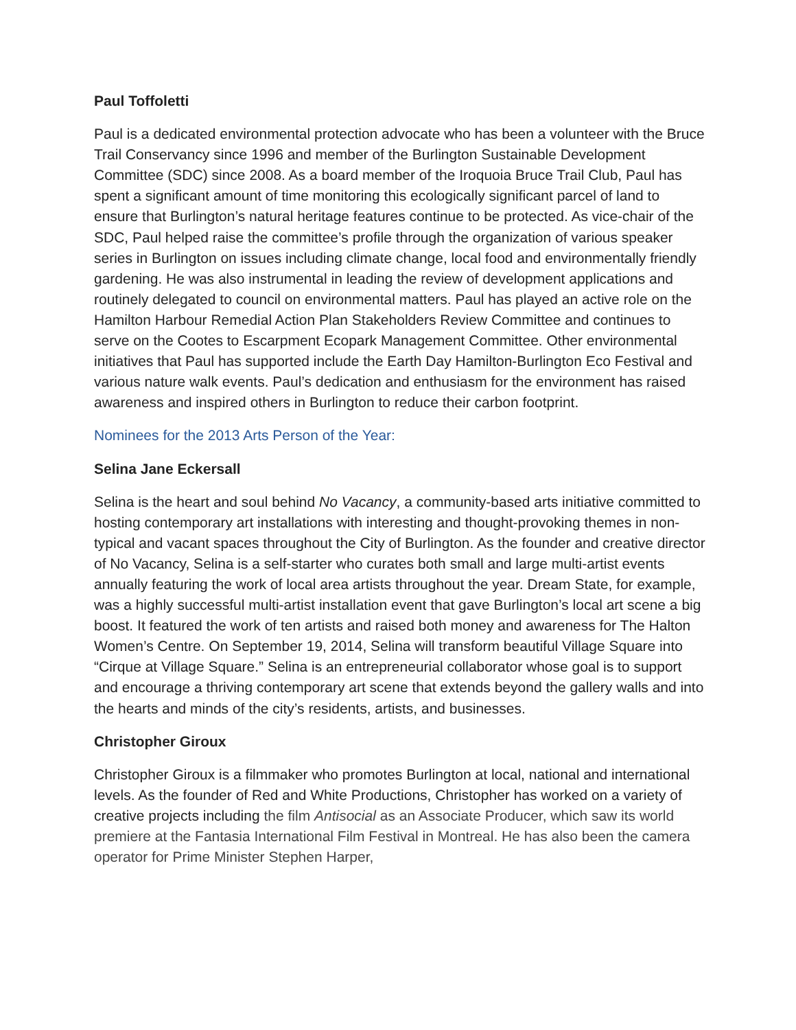Paul Toffoletti
Paul is a dedicated environmental protection advocate who has been a volunteer with the Bruce Trail Conservancy since 1996 and member of the Burlington Sustainable Development Committee (SDC) since 2008. As a board member of the Iroquoia Bruce Trail Club, Paul has spent a significant amount of time monitoring this ecologically significant parcel of land to ensure that Burlington’s natural heritage features continue to be protected. As vice-chair of the SDC, Paul helped raise the committee’s profile through the organization of various speaker series in Burlington on issues including climate change, local food and environmentally friendly gardening. He was also instrumental in leading the review of development applications and routinely delegated to council on environmental matters. Paul has played an active role on the Hamilton Harbour Remedial Action Plan Stakeholders Review Committee and continues to serve on the Cootes to Escarpment Ecopark Management Committee. Other environmental initiatives that Paul has supported include the Earth Day Hamilton-Burlington Eco Festival and various nature walk events. Paul’s dedication and enthusiasm for the environment has raised awareness and inspired others in Burlington to reduce their carbon footprint.
Nominees for the 2013 Arts Person of the Year:
Selina Jane Eckersall
Selina is the heart and soul behind No Vacancy, a community-based arts initiative committed to hosting contemporary art installations with interesting and thought-provoking themes in non-typical and vacant spaces throughout the City of Burlington. As the founder and creative director of No Vacancy, Selina is a self-starter who curates both small and large multi-artist events annually featuring the work of local area artists throughout the year. Dream State, for example, was a highly successful multi-artist installation event that gave Burlington’s local art scene a big boost. It featured the work of ten artists and raised both money and awareness for The Halton Women’s Centre. On September 19, 2014, Selina will transform beautiful Village Square into “Cirque at Village Square.” Selina is an entrepreneurial collaborator whose goal is to support and encourage a thriving contemporary art scene that extends beyond the gallery walls and into the hearts and minds of the city’s residents, artists, and businesses.
Christopher Giroux
Christopher Giroux is a filmmaker who promotes Burlington at local, national and international levels. As the founder of Red and White Productions, Christopher has worked on a variety of creative projects including the film Antisocial as an Associate Producer, which saw its world premiere at the Fantasia International Film Festival in Montreal. He has also been the camera operator for Prime Minister Stephen Harper,